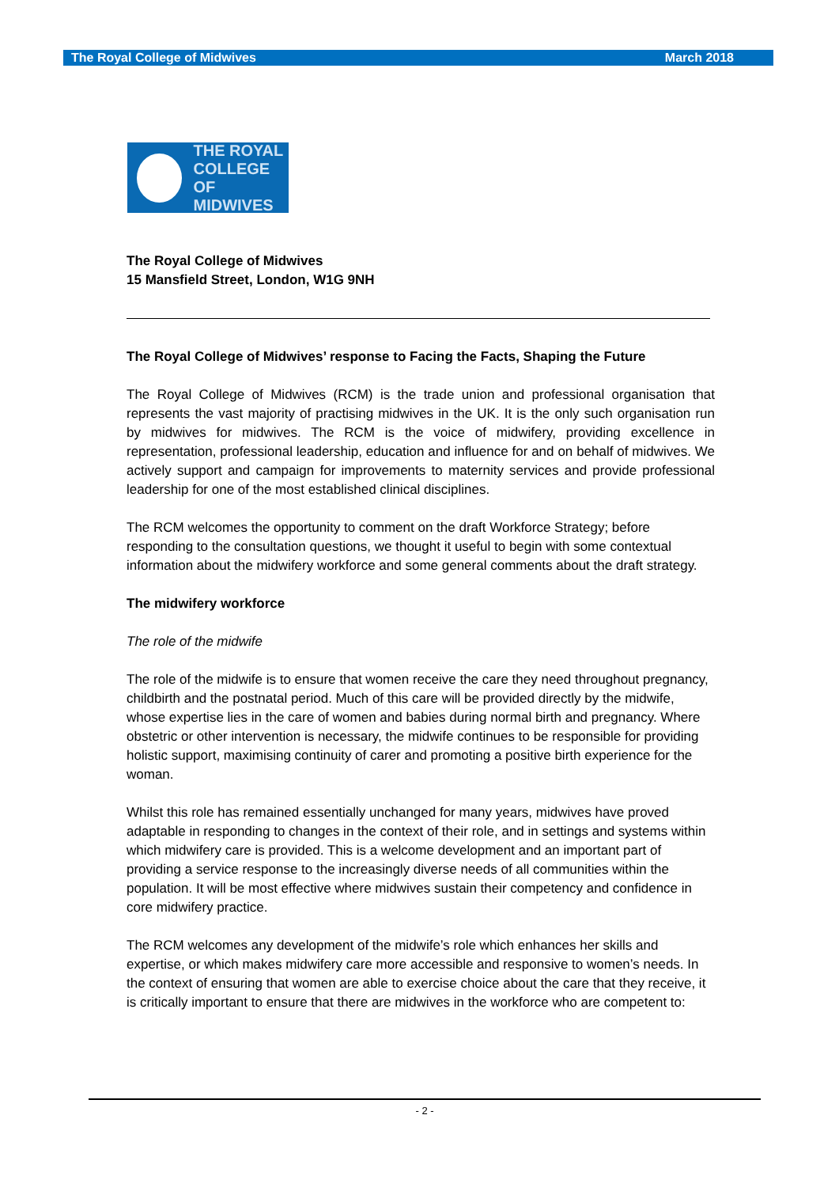The Royal College of Midwives March 2018
THE ROYAL
COLLEGE OF
MIDWIVES
The Royal College of Midwives
15 Mansfield Street, London, W1G 9NH
The Royal College of Midwives’ response to Facing the Facts, Shaping the Future
The Royal College of Midwives (RCM) is the trade union and professional organisation that represents the vast majority of practising midwives in the UK. It is the only such organisation run by midwives for midwives. The RCM is the voice of midwifery, providing excellence in representation, professional leadership, education and influence for and on behalf of midwives. We actively support and campaign for improvements to maternity services and provide professional leadership for one of the most established clinical disciplines.
The RCM welcomes the opportunity to comment on the draft Workforce Strategy; before responding to the consultation questions, we thought it useful to begin with some contextual information about the midwifery workforce and some general comments about the draft strategy.
The midwifery workforce
The role of the midwife
The role of the midwife is to ensure that women receive the care they need throughout pregnancy, childbirth and the postnatal period. Much of this care will be provided directly by the midwife, whose expertise lies in the care of women and babies during normal birth and pregnancy. Where obstetric or other intervention is necessary, the midwife continues to be responsible for providing holistic support, maximising continuity of carer and promoting a positive birth experience for the woman.
Whilst this role has remained essentially unchanged for many years, midwives have proved adaptable in responding to changes in the context of their role, and in settings and systems within which midwifery care is provided. This is a welcome development and an important part of providing a service response to the increasingly diverse needs of all communities within the population. It will be most effective where midwives sustain their competency and confidence in core midwifery practice.
The RCM welcomes any development of the midwife’s role which enhances her skills and expertise, or which makes midwifery care more accessible and responsive to women’s needs. In the context of ensuring that women are able to exercise choice about the care that they receive, it is critically important to ensure that there are midwives in the workforce who are competent to:
- 2 -